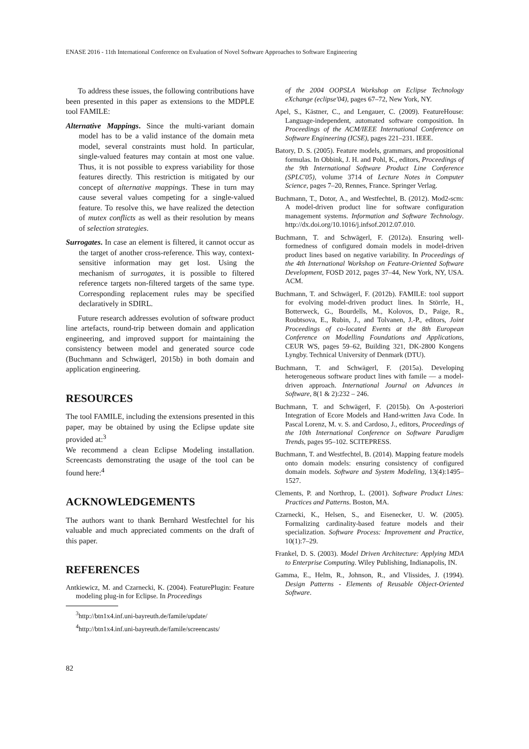ENASE 2016 - 11th International Conference on Evaluation of Novel Software Approaches to Software Engineering
To address these issues, the following contributions have been presented in this paper as extensions to the MDPLE tool FAMILE:
Alternative Mappings. Since the multi-variant domain model has to be a valid instance of the domain meta model, several constraints must hold. In particular, single-valued features may contain at most one value. Thus, it is not possible to express variability for those features directly. This restriction is mitigated by our concept of alternative mappings. These in turn may cause several values competing for a single-valued feature. To resolve this, we have realized the detection of mutex conflicts as well as their resolution by means of selection strategies.
Surrogates. In case an element is filtered, it cannot occur as the target of another cross-reference. This way, context-sensitive information may get lost. Using the mechanism of surrogates, it is possible to filtered reference targets non-filtered targets of the same type. Corresponding replacement rules may be specified declaratively in SDIRL.
Future research addresses evolution of software product line artefacts, round-trip between domain and application engineering, and improved support for maintaining the consistency between model and generated source code (Buchmann and Schwägerl, 2015b) in both domain and application engineering.
RESOURCES
The tool FAMILE, including the extensions presented in this paper, may be obtained by using the Eclipse update site provided at:<sup>3</sup>
We recommend a clean Eclipse Modeling installation. Screencasts demonstrating the usage of the tool can be found here:<sup>4</sup>
ACKNOWLEDGEMENTS
The authors want to thank Bernhard Westfechtel for his valuable and much appreciated comments on the draft of this paper.
REFERENCES
Antkiewicz, M. and Czarnecki, K. (2004). FeaturePlugin: Feature modeling plug-in for Eclipse. In Proceedings
<sup>3</sup> http://btn1x4.inf.uni-bayreuth.de/famile/update/
<sup>4</sup> http://btn1x4.inf.uni-bayreuth.de/famile/screencasts/
of the 2004 OOPSLA Workshop on Eclipse Technology eXchange (eclipse'04), pages 67–72, New York, NY.
Apel, S., Kästner, C., and Lengauer, C. (2009). FeatureHouse: Language-independent, automated software composition. In Proceedings of the ACM/IEEE International Conference on Software Engineering (ICSE), pages 221–231. IEEE.
Batory, D. S. (2005). Feature models, grammars, and propositional formulas. In Obbink, J. H. and Pohl, K., editors, Proceedings of the 9th International Software Product Line Conference (SPLC'05), volume 3714 of Lecture Notes in Computer Science, pages 7–20, Rennes, France. Springer Verlag.
Buchmann, T., Dotor, A., and Westfechtel, B. (2012). Mod2-scm: A model-driven product line for software configuration management systems. Information and Software Technology. http://dx.doi.org/10.1016/j.infsof.2012.07.010.
Buchmann, T. and Schwägerl, F. (2012a). Ensuring well-formedness of configured domain models in model-driven product lines based on negative variability. In Proceedings of the 4th International Workshop on Feature-Oriented Software Development, FOSD 2012, pages 37–44, New York, NY, USA. ACM.
Buchmann, T. and Schwägerl, F. (2012b). FAMILE: tool support for evolving model-driven product lines. In Störrle, H., Botterweck, G., Bourdells, M., Kolovos, D., Paige, R., Roubtsova, E., Rubin, J., and Tolvanen, J.-P., editors, Joint Proceedings of co-located Events at the 8th European Conference on Modelling Foundations and Applications, CEUR WS, pages 59–62, Building 321, DK-2800 Kongens Lyngby. Technical University of Denmark (DTU).
Buchmann, T. and Schwägerl, F. (2015a). Developing heterogeneous software product lines with famile — a model-driven approach. International Journal on Advances in Software, 8(1 & 2):232 – 246.
Buchmann, T. and Schwägerl, F. (2015b). On A-posteriori Integration of Ecore Models and Hand-written Java Code. In Pascal Lorenz, M. v. S. and Cardoso, J., editors, Proceedings of the 10th International Conference on Software Paradigm Trends, pages 95–102. SCITEPRESS.
Buchmann, T. and Westfechtel, B. (2014). Mapping feature models onto domain models: ensuring consistency of configured domain models. Software and System Modeling, 13(4):1495–1527.
Clements, P. and Northrop, L. (2001). Software Product Lines: Practices and Patterns. Boston, MA.
Czarnecki, K., Helsen, S., and Eisenecker, U. W. (2005). Formalizing cardinality-based feature models and their specialization. Software Process: Improvement and Practice, 10(1):7–29.
Frankel, D. S. (2003). Model Driven Architecture: Applying MDA to Enterprise Computing. Wiley Publishing, Indianapolis, IN.
Gamma, E., Helm, R., Johnson, R., and Vlissides, J. (1994). Design Patterns - Elements of Reusable Object-Oriented Software.
82